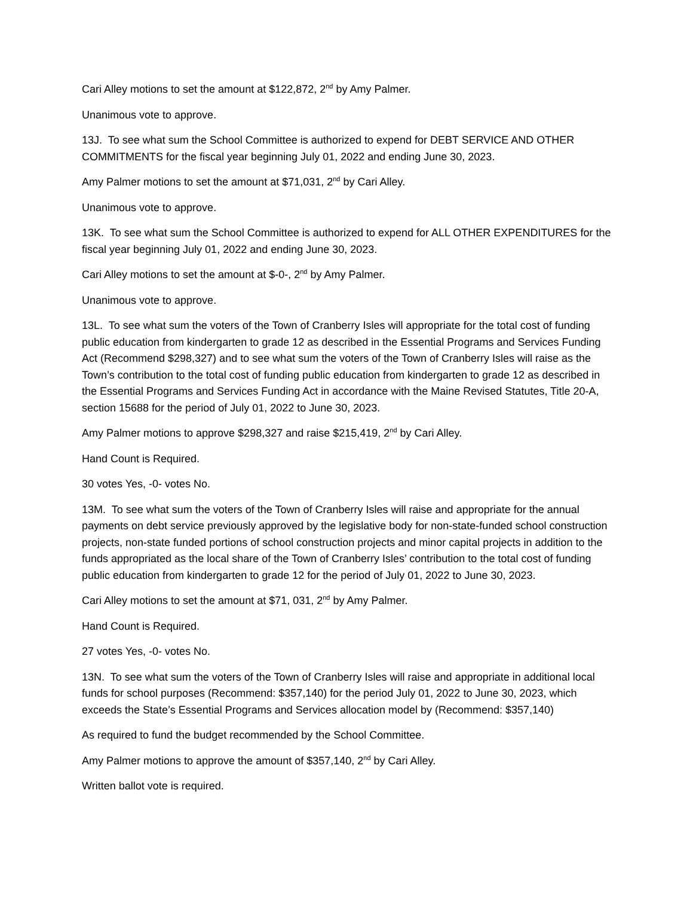Cari Alley motions to set the amount at $122,872, 2<sup>nd</sup> by Amy Palmer.
Unanimous vote to approve.
13J. To see what sum the School Committee is authorized to expend for DEBT SERVICE AND OTHER COMMITMENTS for the fiscal year beginning July 01, 2022 and ending June 30, 2023.
Amy Palmer motions to set the amount at $71,031, 2<sup>nd</sup> by Cari Alley.
Unanimous vote to approve.
13K. To see what sum the School Committee is authorized to expend for ALL OTHER EXPENDITURES for the fiscal year beginning July 01, 2022 and ending June 30, 2023.
Cari Alley motions to set the amount at $-0-, 2<sup>nd</sup> by Amy Palmer.
Unanimous vote to approve.
13L. To see what sum the voters of the Town of Cranberry Isles will appropriate for the total cost of funding public education from kindergarten to grade 12 as described in the Essential Programs and Services Funding Act (Recommend $298,327) and to see what sum the voters of the Town of Cranberry Isles will raise as the Town’s contribution to the total cost of funding public education from kindergarten to grade 12 as described in the Essential Programs and Services Funding Act in accordance with the Maine Revised Statutes, Title 20-A, section 15688 for the period of July 01, 2022 to June 30, 2023.
Amy Palmer motions to approve $298,327 and raise $215,419, 2<sup>nd</sup> by Cari Alley.
Hand Count is Required.
30 votes Yes, -0- votes No.
13M. To see what sum the voters of the Town of Cranberry Isles will raise and appropriate for the annual payments on debt service previously approved by the legislative body for non-state-funded school construction projects, non-state funded portions of school construction projects and minor capital projects in addition to the funds appropriated as the local share of the Town of Cranberry Isles’ contribution to the total cost of funding public education from kindergarten to grade 12 for the period of July 01, 2022 to June 30, 2023.
Cari Alley motions to set the amount at $71, 031, 2<sup>nd</sup> by Amy Palmer.
Hand Count is Required.
27 votes Yes, -0- votes No.
13N. To see what sum the voters of the Town of Cranberry Isles will raise and appropriate in additional local funds for school purposes (Recommend: $357,140) for the period July 01, 2022 to June 30, 2023, which exceeds the State’s Essential Programs and Services allocation model by (Recommend: $357,140)
As required to fund the budget recommended by the School Committee.
Amy Palmer motions to approve the amount of $357,140, 2<sup>nd</sup> by Cari Alley.
Written ballot vote is required.